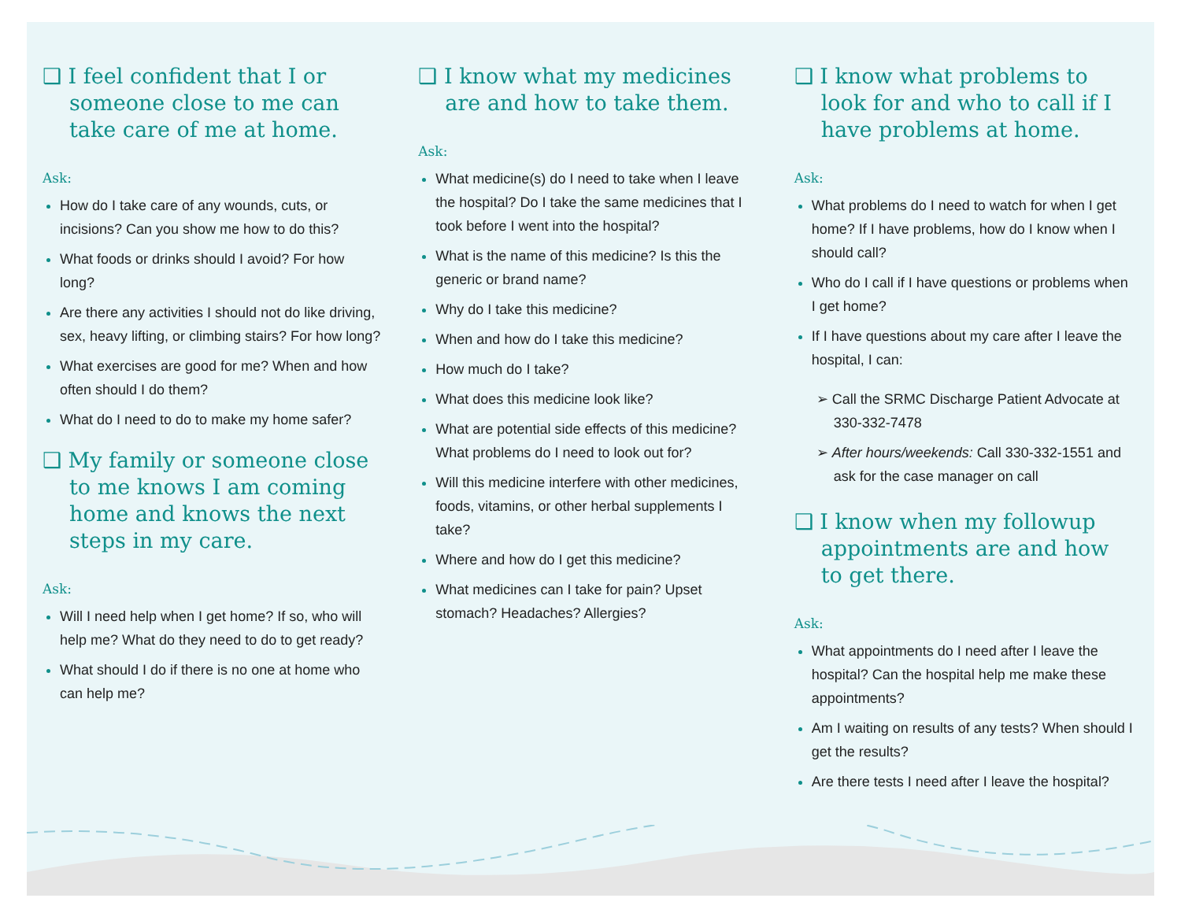❑ I feel confident that I or someone close to me can take care of me at home.
Ask:
How do I take care of any wounds, cuts, or incisions? Can you show me how to do this?
What foods or drinks should I avoid? For how long?
Are there any activities I should not do like driving, sex, heavy lifting, or climbing stairs? For how long?
What exercises are good for me? When and how often should I do them?
What do I need to do to make my home safer?
❑ My family or someone close to me knows I am coming home and knows the next steps in my care.
Ask:
Will I need help when I get home? If so, who will help me? What do they need to do to get ready?
What should I do if there is no one at home who can help me?
❑ I know what my medicines are and how to take them.
Ask:
What medicine(s) do I need to take when I leave the hospital? Do I take the same medicines that I took before I went into the hospital?
What is the name of this medicine? Is this the generic or brand name?
Why do I take this medicine?
When and how do I take this medicine?
How much do I take?
What does this medicine look like?
What are potential side effects of this medicine? What problems do I need to look out for?
Will this medicine interfere with other medicines, foods, vitamins, or other herbal supplements I take?
Where and how do I get this medicine?
What medicines can I take for pain? Upset stomach? Headaches? Allergies?
❑ I know what problems to look for and who to call if I have problems at home.
Ask:
What problems do I need to watch for when I get home? If I have problems, how do I know when I should call?
Who do I call if I have questions or problems when I get home?
If I have questions about my care after I leave the hospital, I can:
➢ Call the SRMC Discharge Patient Advocate at 330-332-7478
➢ After hours/weekends: Call 330-332-1551 and ask for the case manager on call
❑ I know when my followup appointments are and how to get there.
Ask:
What appointments do I need after I leave the hospital? Can the hospital help me make these appointments?
Am I waiting on results of any tests? When should I get the results?
Are there tests I need after I leave the hospital?